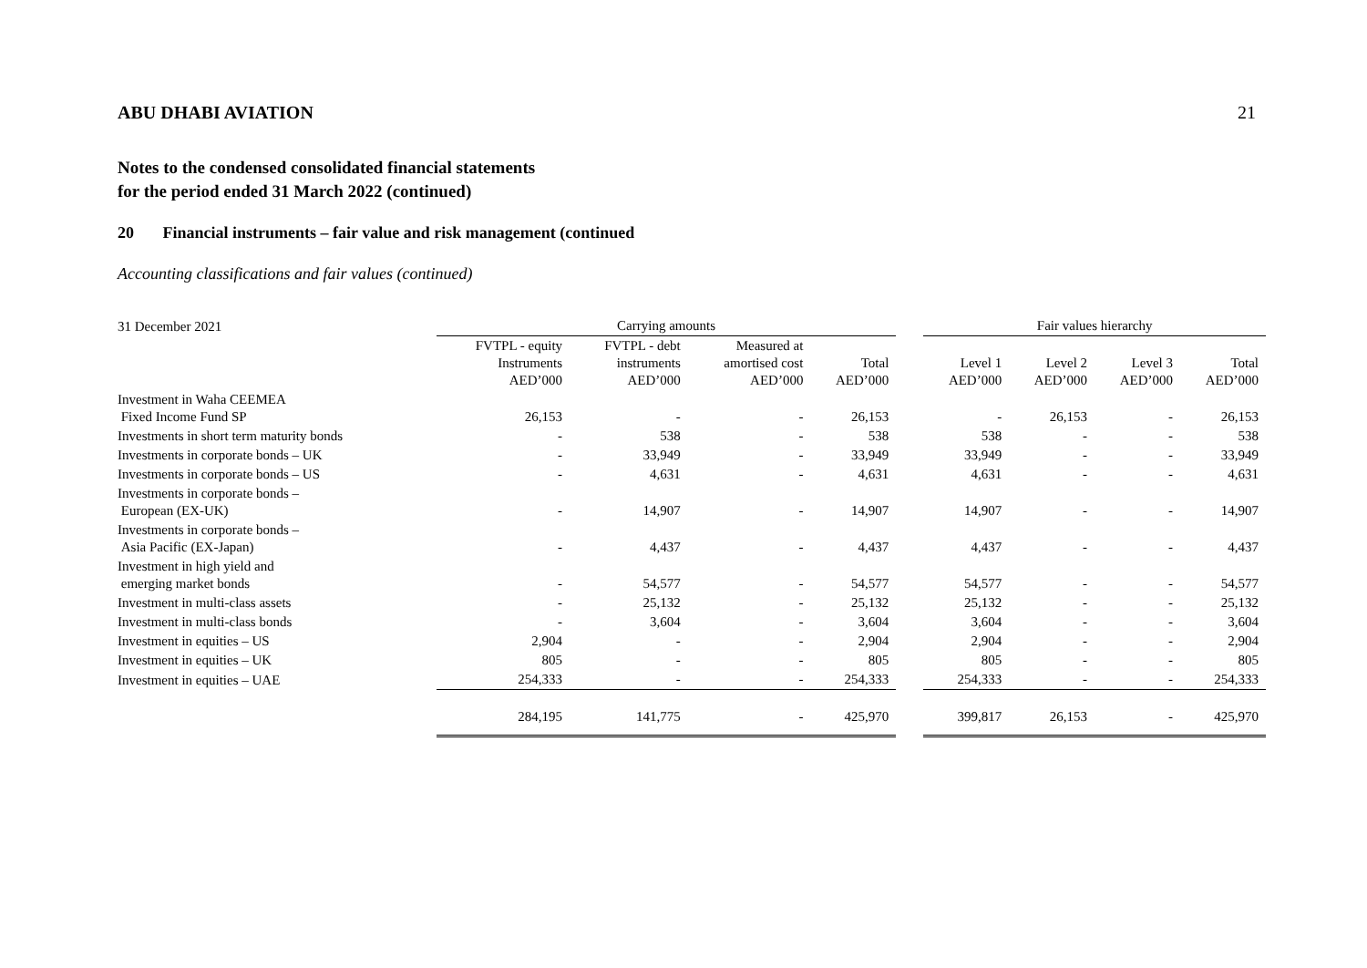ABU DHABI AVIATION 21
Notes to the condensed consolidated financial statements
for the period ended 31 March 2022 (continued)
20 Financial instruments – fair value and risk management (continued
Accounting classifications and fair values (continued)
| 31 December 2021 | Carrying amounts | | | | | Fair values hierarchy | | | |
| --- | --- | --- | --- | --- | --- | --- | --- | --- | --- |
| | FVTPL - equity Instruments AED’000 | FVTPL - debt instruments AED’000 | Measured at amortised cost AED’000 | Total AED’000 | | Level 1 AED’000 | Level 2 AED’000 | Level 3 AED’000 | Total AED’000 |
| Investment in Waha CEEMEA Fixed Income Fund SP | 26,153 | - | - | 26,153 | | - | 26,153 | - | 26,153 |
| Investments in short term maturity bonds | - | 538 | - | 538 | | 538 | - | - | 538 |
| Investments in corporate bonds – UK | - | 33,949 | - | 33,949 | | 33,949 | - | - | 33,949 |
| Investments in corporate bonds – US | - | 4,631 | - | 4,631 | | 4,631 | - | - | 4,631 |
| Investments in corporate bonds – European (EX-UK) | - | 14,907 | - | 14,907 | | 14,907 | - | - | 14,907 |
| Investments in corporate bonds – Asia Pacific (EX-Japan) | - | 4,437 | - | 4,437 | | 4,437 | - | - | 4,437 |
| Investment in high yield and emerging market bonds | - | 54,577 | - | 54,577 | | 54,577 | - | - | 54,577 |
| Investment in multi-class assets | - | 25,132 | - | 25,132 | | 25,132 | - | - | 25,132 |
| Investment in multi-class bonds | - | 3,604 | - | 3,604 | | 3,604 | - | - | 3,604 |
| Investment in equities – US | 2,904 | - | - | 2,904 | | 2,904 | - | - | 2,904 |
| Investment in equities – UK | 805 | - | - | 805 | | 805 | - | - | 805 |
| Investment in equities – UAE | 254,333 | - | - | 254,333 | | 254,333 | - | - | 254,333 |
| | 284,195 | 141,775 | - | 425,970 | | 399,817 | 26,153 | - | 425,970 |